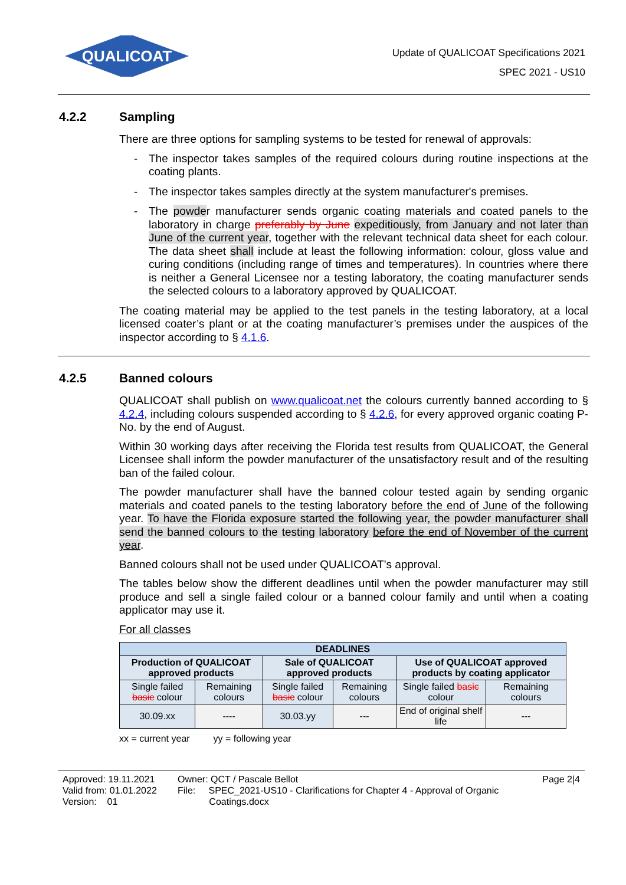QUALICOAT
Update of QUALICOAT Specifications 2021
SPEC 2021 - US10
4.2.2 Sampling
There are three options for sampling systems to be tested for renewal of approvals:
- The inspector takes samples of the required colours during routine inspections at the coating plants.
- The inspector takes samples directly at the system manufacturer's premises.
- The powder manufacturer sends organic coating materials and coated panels to the laboratory in charge preferably by June expeditiously, from January and not later than June of the current year, together with the relevant technical data sheet for each colour. The data sheet shall include at least the following information: colour, gloss value and curing conditions (including range of times and temperatures). In countries where there is neither a General Licensee nor a testing laboratory, the coating manufacturer sends the selected colours to a laboratory approved by QUALICOAT.
The coating material may be applied to the test panels in the testing laboratory, at a local licensed coater’s plant or at the coating manufacturer’s premises under the auspices of the inspector according to § 4.1.6.
4.2.5 Banned colours
QUALICOAT shall publish on www.qualicoat.net the colours currently banned according to § 4.2.4, including colours suspended according to § 4.2.6, for every approved organic coating P-No. by the end of August.
Within 30 working days after receiving the Florida test results from QUALICOAT, the General Licensee shall inform the powder manufacturer of the unsatisfactory result and of the resulting ban of the failed colour.
The powder manufacturer shall have the banned colour tested again by sending organic materials and coated panels to the testing laboratory before the end of June of the following year. To have the Florida exposure started the following year, the powder manufacturer shall send the banned colours to the testing laboratory before the end of November of the current year.
Banned colours shall not be used under QUALICOAT’s approval.
The tables below show the different deadlines until when the powder manufacturer may still produce and sell a single failed colour or a banned colour family and until when a coating applicator may use it.
For all classes
| DEADLINES | | | | | |
| --- | --- | --- | --- | --- | --- |
| Production of QUALICOAT approved products | | Sale of QUALICOAT approved products | | Use of QUALICOAT approved products by coating applicator | |
| Single failed basic colour | Remaining colours | Single failed basic colour | Remaining colours | Single failed basic colour | Remaining colours |
| 30.09.xx | ---- | 30.03.yy | --- | End of original shelf life | --- |
xx = current year yy = following year
Approved: 19.11.2021
Valid from: 01.01.2022
Version: 01
Owner: QCT / Pascale Bellot
File: SPEC_2021-US10 - Clarifications for Chapter 4 - Approval of Organic
Coatings.docx
Page 2|4